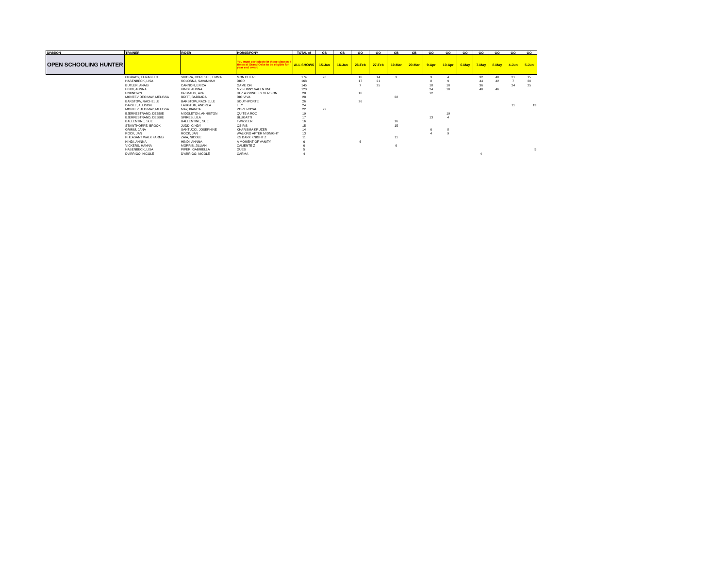| DIVISION | TRAINER | RIDER | HORSE/PONY | TOTAL of | CB | CB | GO | GO | CB | CB | GO | GO | GO | GO | GO | GO | GO |
| --- | --- | --- | --- | --- | --- | --- | --- | --- | --- | --- | --- | --- | --- | --- | --- | --- | --- |
| OPEN SCHOOLING HUNTER | | | You must participate in these classes 7 times at Grand Oaks to be eligible for year end award | ALL SHOWS | 15-Jan | 16-Jan | 26-Feb | 27-Feb | 19-Mar | 20-Mar | 9-Apr | 10-Apr | 6-May | 7-May | 8-May | 4-Jun | 5-Jun |
| | O'GRADY, ELIZABETH | SIKORA, HOPE/LEE, EMMA | MON CHE'RI | 174 | 26 | | 16 | 14 | 3 | | 3 | 4 | | 32 | 40 | 21 | 15 |
| | HASENBECK, LISA | KOLOSNA, SAVANNAH | DIOR | 168 | | | 17 | 21 | | | 8 | 9 | | 44 | 42 | 7 | 20 |
| | BUTLER, ANAIS | CANNON, ERICA | GAME ON | 145 | | | 7 | 25 | | | 18 | 10 | | 36 | | 24 | 25 |
| | HINDI, AHNNA | HINDI, AHNNA | MY FUNNY VALENTINE | 120 | | | | | | | 24 | 10 | | 40 | 46 | | |
| | UNKNOWN | GRIMALDI, AVA | HEZ A PRINCELY VERSION | 28 | | | 16 | | | | 12 | | | | | | |
| | MONTEVIDEO MAY, MELISSA | BRITT, BARBARA | RIO VIVA | 28 | | | | | 28 | | | | | | | | |
| | BARSTOW, RACHELLE | BARSTOW, RACHELLE | SOUTHPORTE | 26 | | | 26 | | | | | | | | | | |
| | DAIGLE, ALLISON | LAUGTUG, ANDREA | LILY | 24 | | | | | | | | | | | | 11 | 13 |
| | MONTEVIDEO MAY, MELISSA | MAY, BIANCA | PORT ROYAL | 22 | 22 | | | | | | | | | | | | |
| | BJERKESTRAND, DEBBIE | MIDDLETON, ANNISTON | QUITE A ROC | 19 | | | | | | | | 19 | | | | | |
| | BJERKESTRAND, DEBBIE | SPIRES, LILA | BLUGATTI | 17 | | | | | | | 13 | 4 | | | | | |
| | BALLENTINE, SUE | BALLENTINE, SUE | TWIZZLER | 16 | | | | | 16 | | | | | | | | |
| | STAINTHORPE, BROOK | JUDD, CINDY | OSIRIS | 15 | | | | | 15 | | | | | | | | |
| | GRIMM, JANA | SANTUCCI, JOSEPHINE | KHARISMA KRUZER | 14 | | | | | | | 6 | 8 | | | | | |
| | ROCK, JAN | ROCK, JAN | WALKING AFTER MIDNIGHT | 13 | | | | | | | 4 | 9 | | | | | |
| | PHEASANT WALK FARMS | ZAIA, NICOLE | KS DARK KNIGHT Z | 11 | | | | | 11 | | | | | | | | |
| | HINDI, AHNNA | HINDI, AHNNA | A MOMENT OF VANITY | 6 | | | 6 | | | | | | | | | | |
| | VICKERS, HANNA | MORRIS, JILLIAN | CALIENTE Z | 6 | | | | | 6 | | | | | | | | |
| | HASENBECK, LISA | PIPER, GABRIELLA | GUES | 5 | | | | | | | | | | | | | 5 |
| | D'ARRIGO, NICOLE | D'ARRIGO, NICOLE | CARMA | 4 | | | | | | | | | | 4 | | | |